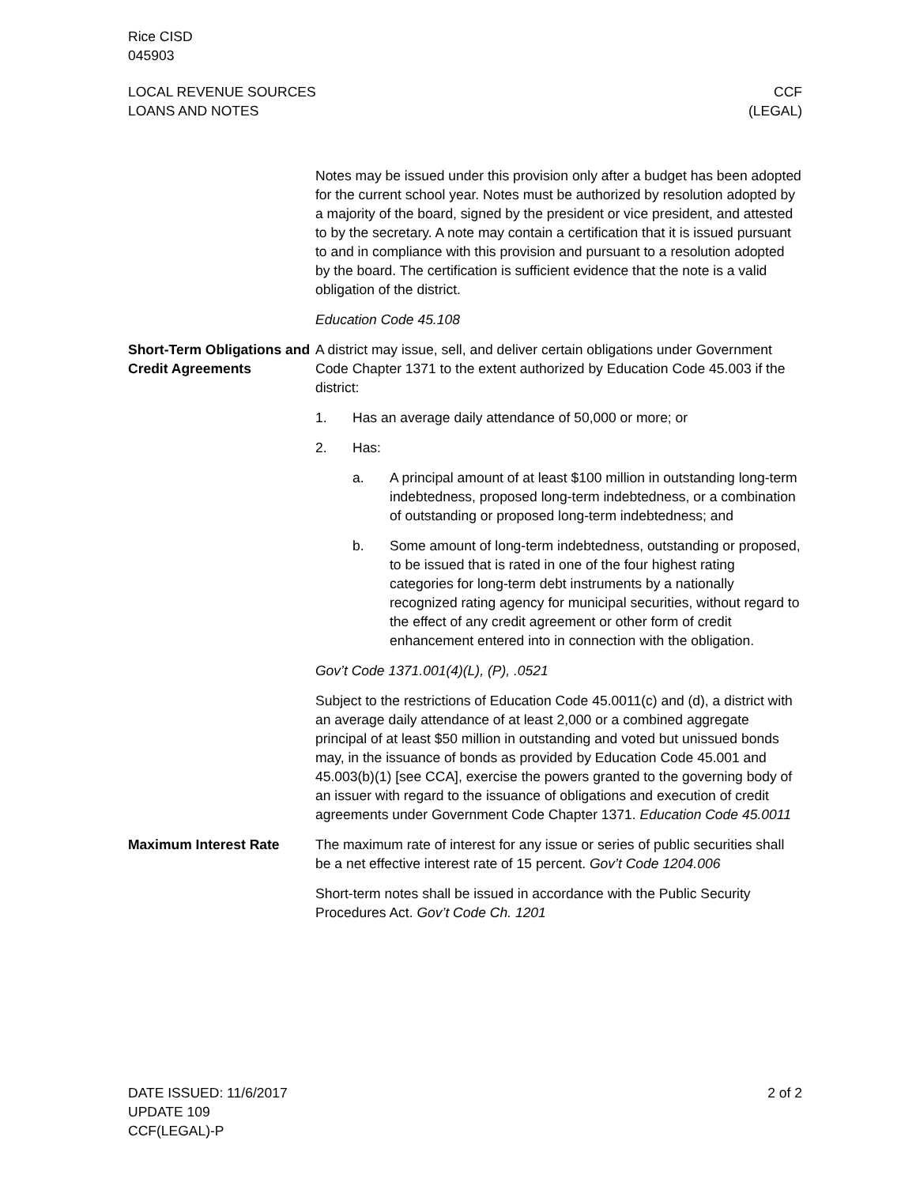Rice CISD
045903
LOCAL REVENUE SOURCES
LOANS AND NOTES
CCF
(LEGAL)
Notes may be issued under this provision only after a budget has been adopted for the current school year. Notes must be authorized by resolution adopted by a majority of the board, signed by the president or vice president, and attested to by the secretary. A note may contain a certification that it is issued pursuant to and in compliance with this provision and pursuant to a resolution adopted by the board. The certification is sufficient evidence that the note is a valid obligation of the district.
Education Code 45.108
Short-Term Obligations and Credit Agreements
A district may issue, sell, and deliver certain obligations under Government Code Chapter 1371 to the extent authorized by Education Code 45.003 if the district:
1. Has an average daily attendance of 50,000 or more; or
2. Has:
a. A principal amount of at least $100 million in outstanding long-term indebtedness, proposed long-term indebtedness, or a combination of outstanding or proposed long-term indebtedness; and
b. Some amount of long-term indebtedness, outstanding or proposed, to be issued that is rated in one of the four highest rating categories for long-term debt instruments by a nationally recognized rating agency for municipal securities, without regard to the effect of any credit agreement or other form of credit enhancement entered into in connection with the obligation.
Gov’t Code 1371.001(4)(L), (P), .0521
Subject to the restrictions of Education Code 45.0011(c) and (d), a district with an average daily attendance of at least 2,000 or a combined aggregate principal of at least $50 million in outstanding and voted but unissued bonds may, in the issuance of bonds as provided by Education Code 45.001 and 45.003(b)(1) [see CCA], exercise the powers granted to the governing body of an issuer with regard to the issuance of obligations and execution of credit agreements under Government Code Chapter 1371. Education Code 45.0011
Maximum Interest Rate The maximum rate of interest for any issue or series of public securities shall be a net effective interest rate of 15 percent. Gov’t Code 1204.006
Short-term notes shall be issued in accordance with the Public Security Procedures Act. Gov’t Code Ch. 1201
DATE ISSUED: 11/6/2017
UPDATE 109
CCF(LEGAL)-P
2 of 2